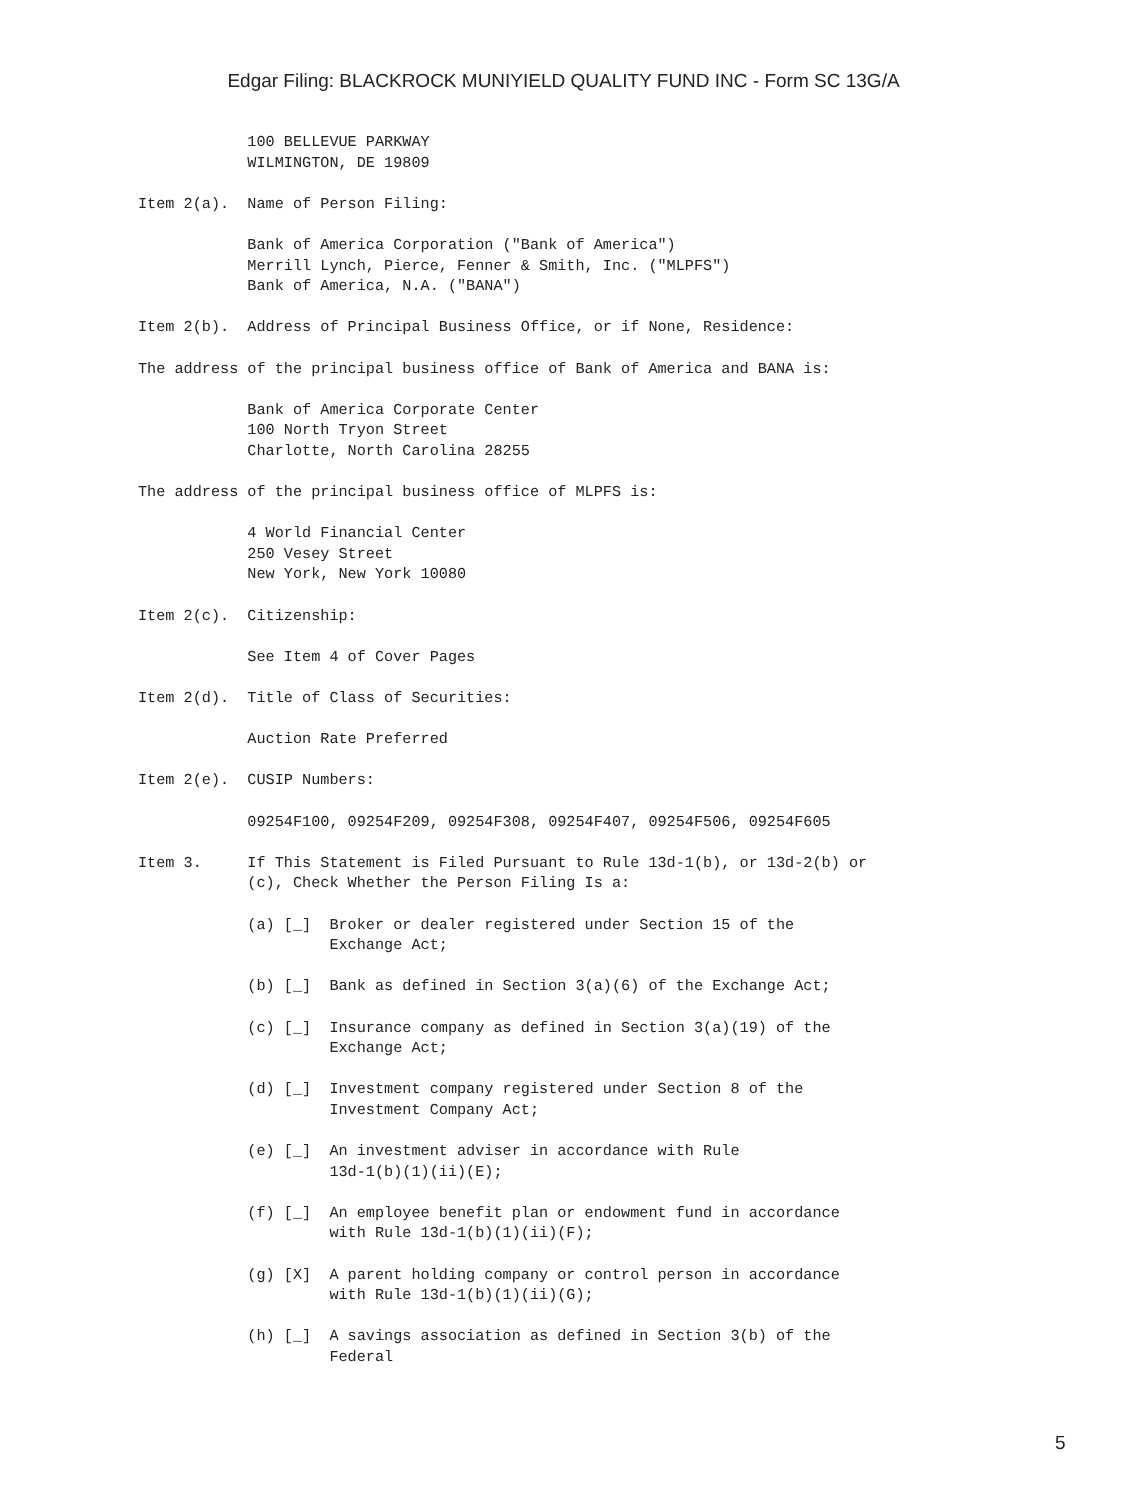Edgar Filing: BLACKROCK MUNIYIELD QUALITY FUND INC - Form SC 13G/A
            100 BELLEVUE PARKWAY
            WILMINGTON, DE 19809

Item 2(a).  Name of Person Filing:

            Bank of America Corporation ("Bank of America")
            Merrill Lynch, Pierce, Fenner & Smith, Inc. ("MLPFS")
            Bank of America, N.A. ("BANA")

Item 2(b).  Address of Principal Business Office, or if None, Residence:

The address of the principal business office of Bank of America and BANA is:

            Bank of America Corporate Center
            100 North Tryon Street
            Charlotte, North Carolina 28255

The address of the principal business office of MLPFS is:

            4 World Financial Center
            250 Vesey Street
            New York, New York 10080

Item 2(c).  Citizenship:

            See Item 4 of Cover Pages

Item 2(d).  Title of Class of Securities:

            Auction Rate Preferred

Item 2(e).  CUSIP Numbers:

            09254F100, 09254F209, 09254F308, 09254F407, 09254F506, 09254F605

Item 3.     If This Statement is Filed Pursuant to Rule 13d-1(b), or 13d-2(b) or
            (c), Check Whether the Person Filing Is a:

            (a) [_]  Broker or dealer registered under Section 15 of the
                     Exchange Act;

            (b) [_]  Bank as defined in Section 3(a)(6) of the Exchange Act;

            (c) [_]  Insurance company as defined in Section 3(a)(19) of the
                     Exchange Act;

            (d) [_]  Investment company registered under Section 8 of the
                     Investment Company Act;

            (e) [_]  An investment adviser in accordance with Rule
                     13d-1(b)(1)(ii)(E);

            (f) [_]  An employee benefit plan or endowment fund in accordance
                     with Rule 13d-1(b)(1)(ii)(F);

            (g) [X]  A parent holding company or control person in accordance
                     with Rule 13d-1(b)(1)(ii)(G);

            (h) [_]  A savings association as defined in Section 3(b) of the
                     Federal
5